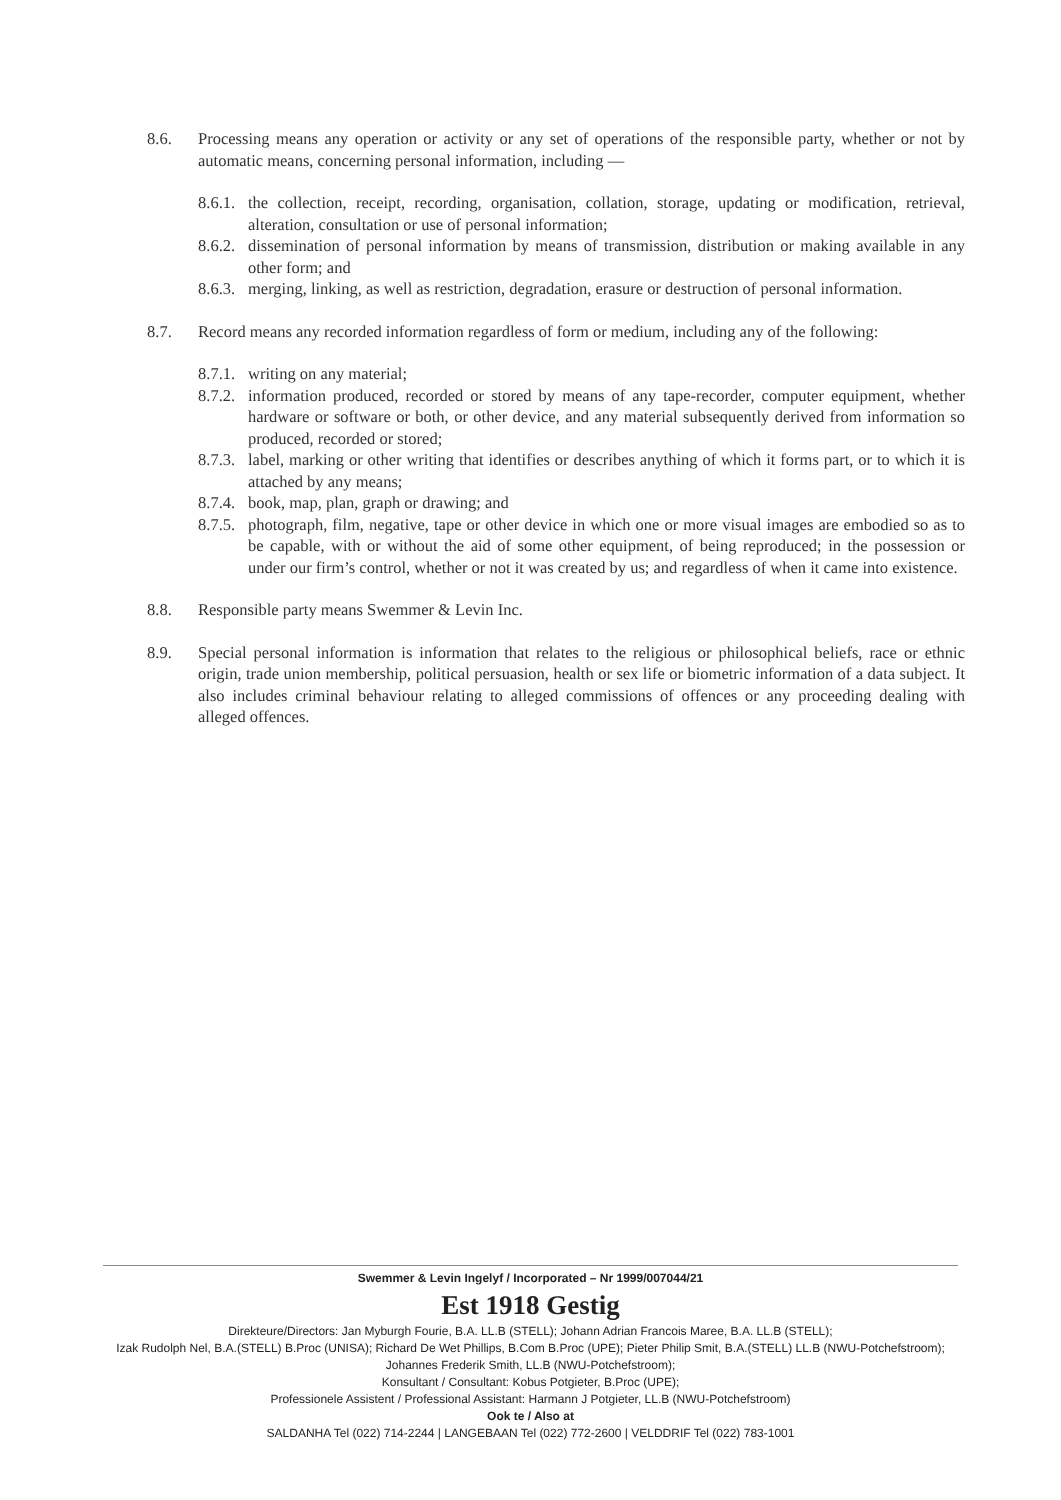8.6. Processing means any operation or activity or any set of operations of the responsible party, whether or not by automatic means, concerning personal information, including —
8.6.1.
the collection, receipt, recording, organisation, collation, storage, updating or modification, retrieval, alteration, consultation or use of personal information;
8.6.2.
dissemination of personal information by means of transmission, distribution or making available in any other form; and
8.6.3.
merging, linking, as well as restriction, degradation, erasure or destruction of personal information.
8.7. Record means any recorded information regardless of form or medium, including any of the following:
8.7.1.
writing on any material;
8.7.2.
information produced, recorded or stored by means of any tape-recorder, computer equipment, whether hardware or software or both, or other device, and any material subsequently derived from information so produced, recorded or stored;
8.7.3.
label, marking or other writing that identifies or describes anything of which it forms part, or to which it is attached by any means;
8.7.4.
book, map, plan, graph or drawing; and
8.7.5.
photograph, film, negative, tape or other device in which one or more visual images are embodied so as to be capable, with or without the aid of some other equipment, of being reproduced; in the possession or under our firm’s control, whether or not it was created by us; and regardless of when it came into existence.
8.8. Responsible party means Swemmer & Levin Inc.
8.9. Special personal information is information that relates to the religious or philosophical beliefs, race or ethnic origin, trade union membership, political persuasion, health or sex life or biometric information of a data subject. It also includes criminal behaviour relating to alleged commissions of offences or any proceeding dealing with alleged offences.
Swemmer & Levin Ingelyf / Incorporated – Nr 1999/007044/21
Est 1918 Gestig
Direkteure/Directors: Jan Myburgh Fourie, B.A. LL.B (STELL); Johann Adrian Francois Maree, B.A. LL.B (STELL);
Izak Rudolph Nel, B.A.(STELL) B.Proc (UNISA); Richard De Wet Phillips, B.Com B.Proc (UPE); Pieter Philip Smit, B.A.(STELL) LL.B (NWU-Potchefstroom);
Johannes Frederik Smith, LL.B (NWU-Potchefstroom);
Konsultant / Consultant: Kobus Potgieter, B.Proc (UPE);
Professionele Assistent / Professional Assistant: Harmann J Potgieter, LL.B (NWU-Potchefstroom)
Ook te / Also at
SALDANHA Tel (022) 714-2244 | LANGEBAAN Tel (022) 772-2600 | VELDDRIF Tel (022) 783-1001